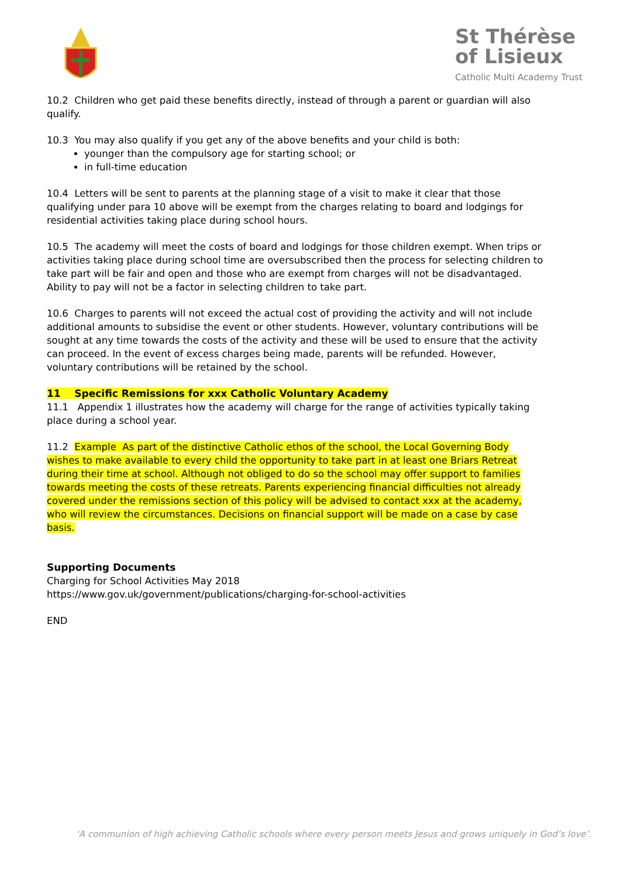St Thérèse
of Lisieux
Catholic Multi Academy Trust
10.2 Children who get paid these benefits directly, instead of through a parent or guardian will also qualify.
10.3 You may also qualify if you get any of the above benefits and your child is both:
younger than the compulsory age for starting school; or
in full-time education
10.4 Letters will be sent to parents at the planning stage of a visit to make it clear that those qualifying under para 10 above will be exempt from the charges relating to board and lodgings for residential activities taking place during school hours.
10.5 The academy will meet the costs of board and lodgings for those children exempt. When trips or activities taking place during school time are oversubscribed then the process for selecting children to take part will be fair and open and those who are exempt from charges will not be disadvantaged. Ability to pay will not be a factor in selecting children to take part.
10.6 Charges to parents will not exceed the actual cost of providing the activity and will not include additional amounts to subsidise the event or other students. However, voluntary contributions will be sought at any time towards the costs of the activity and these will be used to ensure that the activity can proceed. In the event of excess charges being made, parents will be refunded. However, voluntary contributions will be retained by the school.
11 Specific Remissions for xxx Catholic Voluntary Academy
11.1 Appendix 1 illustrates how the academy will charge for the range of activities typically taking place during a school year.
11.2 Example As part of the distinctive Catholic ethos of the school, the Local Governing Body wishes to make available to every child the opportunity to take part in at least one Briars Retreat during their time at school. Although not obliged to do so the school may offer support to families towards meeting the costs of these retreats. Parents experiencing financial difficulties not already covered under the remissions section of this policy will be advised to contact xxx at the academy, who will review the circumstances. Decisions on financial support will be made on a case by case basis.
Supporting Documents
Charging for School Activities May 2018
https://www.gov.uk/government/publications/charging-for-school-activities
END
‘A communion of high achieving Catholic schools where every person meets Jesus and grows uniquely in God’s love’.